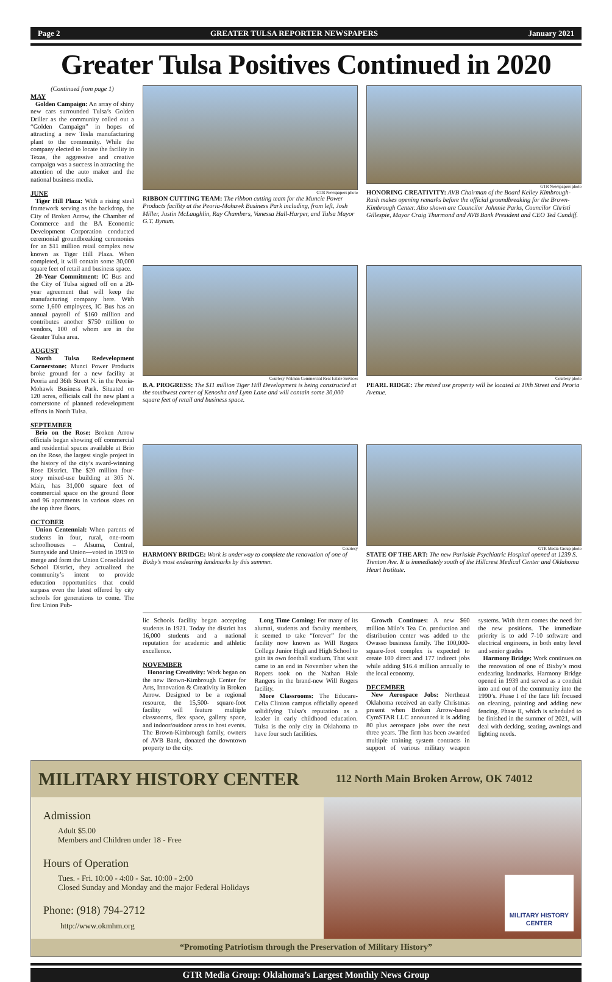Page 2 GREATER TULSA REPORTER NEWSPAPERS January 2021
Greater Tulsa Positives Continued in 2020
(Continued from page 1)
MAY
Golden Campaign: An array of shiny new cars surrounded Tulsa’s Golden Driller as the community rolled out a “Golden Campaign” in hopes of attracting a new Tesla manufacturing plant to the community. While the company elected to locate the facility in Texas, the aggressive and creative campaign was a success in attracting the attention of the auto maker and the national business media.
JUNE
Tiger Hill Plaza: With a rising steel framework serving as the backdrop, the City of Broken Arrow, the Chamber of Commerce and the BA Economic Development Corporation conducted ceremonial groundbreaking ceremonies for an $11 million retail complex now known as Tiger Hill Plaza. When completed, it will contain some 30,000 square feet of retail and business space.
20-Year Commitment: IC Bus and the City of Tulsa signed off on a 20-year agreement that will keep the manufacturing company here. With some 1,600 employees, IC Bus has an annual payroll of $160 million and contributes another $750 million to vendors, 100 of whom are in the Greater Tulsa area.
AUGUST
North Tulsa Redevelopment Cornerstone: Munci Power Products broke ground for a new facility at Peoria and 36th Street N. in the Peoria-Mohawk Business Park. Situated on 120 acres, officials call the new plant a cornerstone of planned redevelopment efforts in North Tulsa.
SEPTEMBER
Brio on the Rose: Broken Arrow officials began showing off commercial and residential spaces available at Brio on the Rose, the largest single project in the history of the city’s award-winning Rose District. The $20 million four-story mixed-use building at 305 N. Main, has 31,000 square feet of commercial space on the ground floor and 96 apartments in various sizes on the top three floors.
OCTOBER
Union Centennial: When parents of students in four, rural, one-room schoolhouses – Alsuma, Central, Sunnyside and Union—voted in 1919 to merge and form the Union Consolidated School District, they actualized the community’s intent to provide education opportunities that could surpass even the latest offered by city schools for generations to come. The first Union Pub-
GTR Newspapers photo
RIBBON CUTTING TEAM: The ribbon cutting team for the Muncie Power Products facility at the Peoria-Mohawk Business Park including, from left, Josh Miller, Justin McLaughlin, Ray Chambers, Vanessa Hall-Harper, and Tulsa Mayor G.T. Bynum.
GTR Newspapers photo
HONORING CREATIVITY: AVB Chairman of the Board Kelley Kimbrough-Rash makes opening remarks before the official groundbreaking for the Brown-Kimbrough Center. Also shown are Councilor Johnnie Parks, Councilor Christi Gillespie, Mayor Craig Thurmond and AVB Bank President and CEO Ted Cundiff.
Courtesy Walman Commercial Real Estate Services
B.A. PROGRESS: The $11 million Tiger Hill Development is being constructed at the southwest corner of Kenosha and Lynn Lane and will contain some 30,000 square feet of retail and business space.
Courtesy photo
PEARL RIDGE: The mixed use property will be located at 10th Street and Peoria Avenue.
Courtesy
HARMONY BRIDGE: Work is underway to complete the renovation of one of Bixby’s most endearing landmarks by this summer.
GTR Media Group photo
STATE OF THE ART: The new Parkside Psychiatric Hospital opened at 1239 S. Trenton Ave. It is immediately south of the Hillcrest Medical Center and Oklahoma Heart Institute.
lic Schools facility began accepting students in 1921. Today the district has 16,000 students and a national reputation for academic and athletic excellence.
NOVEMBER
Honoring Creativity: Work began on the new Brown-Kimbrough Center for Arts, Innovation & Creativity in Broken Arrow. Designed to be a regional resource, the 15,500- square-foot facility will feature multiple classrooms, flex space, gallery space, and indoor/outdoor areas to host events. The Brown-Kimbrough family, owners of AVB Bank, donated the downtown property to the city.
Long Time Coming: For many of its alumni, students and faculty members, it seemed to take “forever” for the facility now known as Will Rogers College Junior High and High School to gain its own football stadium. That wait came to an end in November when the Ropers took on the Nathan Hale Rangers in the brand-new Will Rogers facility.
More Classrooms: The Educare-Celia Clinton campus officially opened solidifying Tulsa’s reputation as a leader in early childhood education. Tulsa is the only city in Oklahoma to have four such facilities.
Growth Continues: A new $60 million Milo’s Tea Co. production and distribution center was added to the Owasso business family. The 100,000-square-foot complex is expected to create 100 direct and 177 indirect jobs while adding $16.4 million annually to the local economy.
DECEMBER
New Aerospace Jobs: Northeast Oklahoma received an early Christmas present when Broken Arrow-based CymSTAR LLC announced it is adding 80 plus aerospace jobs over the next three years. The firm has been awarded multiple training system contracts in support of various military weapon systems. With them comes the need for the new positions. The immediate priority is to add 7-10 software and electrical engineers, in both entry level and senior grades
Harmony Bridge: Work continues on the renovation of one of Bixby’s most endearing landmarks. Harmony Bridge opened in 1939 and served as a conduit into and out of the community into the 1990’s. Phase I of the face lift focused on cleaning, painting and adding new fencing. Phase II, which is scheduled to be finished in the summer of 2021, will deal with decking, seating, awnings and lighting needs.
MILITARY HISTORY CENTER 112 North Main Broken Arrow, OK 74012
Admission
Adult $5.00
Members and Children under 18 - Free
Hours of Operation
Tues. - Fri. 10:00 - 4:00 - Sat. 10:00 - 2:00
Closed Sunday and Monday and the major Federal Holidays
Phone: (918) 794-2712
http://www.okmhm.org
MILITARY HISTORY
CENTER
“Promoting Patriotism through the Preservation of Military History”
GTR Media Group: Oklahoma’s Largest Monthly News Group